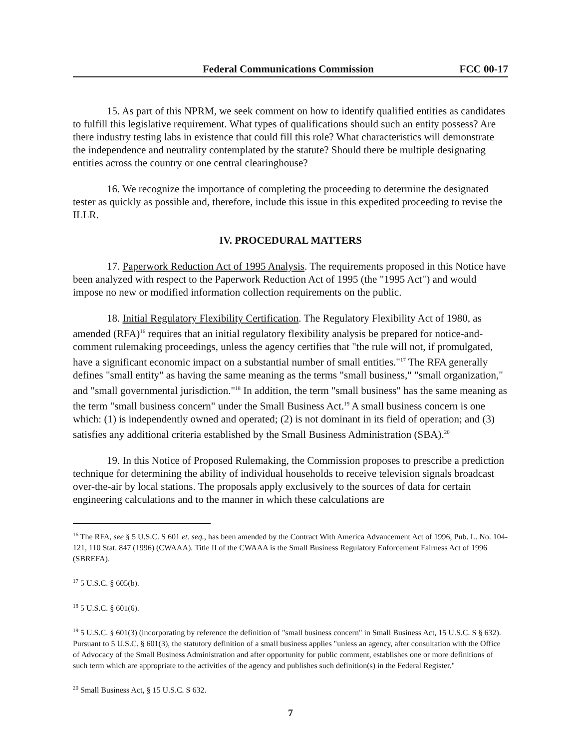Federal Communications Commission FCC 00-17
15. As part of this NPRM, we seek comment on how to identify qualified entities as candidates to fulfill this legislative requirement. What types of qualifications should such an entity possess? Are there industry testing labs in existence that could fill this role? What characteristics will demonstrate the independence and neutrality contemplated by the statute? Should there be multiple designating entities across the country or one central clearinghouse?
16. We recognize the importance of completing the proceeding to determine the designated tester as quickly as possible and, therefore, include this issue in this expedited proceeding to revise the ILLR.
IV. PROCEDURAL MATTERS
17. Paperwork Reduction Act of 1995 Analysis. The requirements proposed in this Notice have been analyzed with respect to the Paperwork Reduction Act of 1995 (the "1995 Act") and would impose no new or modified information collection requirements on the public.
18. Initial Regulatory Flexibility Certification. The Regulatory Flexibility Act of 1980, as amended (RFA)<sup>16</sup> requires that an initial regulatory flexibility analysis be prepared for notice-and-comment rulemaking proceedings, unless the agency certifies that "the rule will not, if promulgated, have a significant economic impact on a substantial number of small entities."<sup>17</sup> The RFA generally defines "small entity" as having the same meaning as the terms "small business," "small organization," and "small governmental jurisdiction."<sup>18</sup> In addition, the term "small business" has the same meaning as the term "small business concern" under the Small Business Act.<sup>19</sup> A small business concern is one which: (1) is independently owned and operated; (2) is not dominant in its field of operation; and (3) satisfies any additional criteria established by the Small Business Administration (SBA).<sup>20</sup>
19. In this Notice of Proposed Rulemaking, the Commission proposes to prescribe a prediction technique for determining the ability of individual households to receive television signals broadcast over-the-air by local stations. The proposals apply exclusively to the sources of data for certain engineering calculations and to the manner in which these calculations are
<sup>16</sup> The RFA, see § 5 U.S.C. S 601 et. seq., has been amended by the Contract With America Advancement Act of 1996, Pub. L. No. 104-121, 110 Stat. 847 (1996) (CWAAA). Title II of the CWAAA is the Small Business Regulatory Enforcement Fairness Act of 1996 (SBREFA).
<sup>17</sup> 5 U.S.C. § 605(b).
<sup>18</sup> 5 U.S.C. § 601(6).
<sup>19</sup> 5 U.S.C. § 601(3) (incorporating by reference the definition of "small business concern" in Small Business Act, 15 U.S.C. S § 632). Pursuant to 5 U.S.C. § 601(3), the statutory definition of a small business applies "unless an agency, after consultation with the Office of Advocacy of the Small Business Administration and after opportunity for public comment, establishes one or more definitions of such term which are appropriate to the activities of the agency and publishes such definition(s) in the Federal Register."
<sup>20</sup> Small Business Act, § 15 U.S.C. S 632.
7